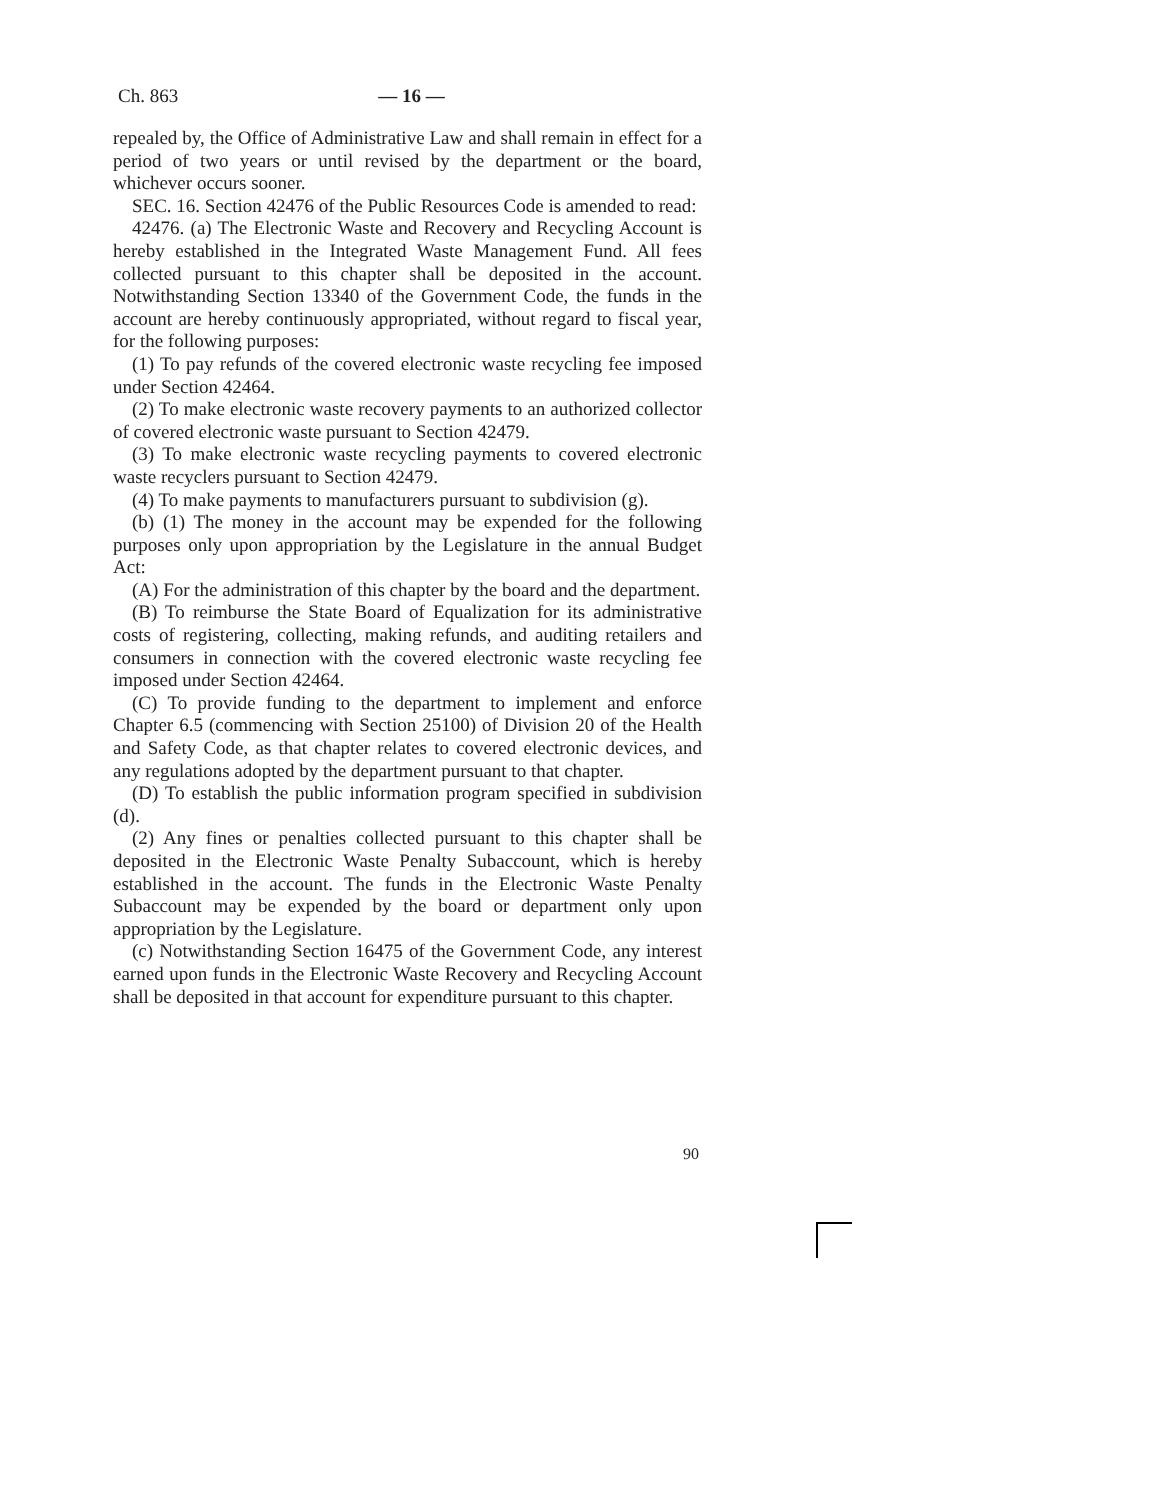Ch. 863 — 16 —
repealed by, the Office of Administrative Law and shall remain in effect for a period of two years or until revised by the department or the board, whichever occurs sooner.
SEC. 16. Section 42476 of the Public Resources Code is amended to read:
42476. (a) The Electronic Waste and Recovery and Recycling Account is hereby established in the Integrated Waste Management Fund. All fees collected pursuant to this chapter shall be deposited in the account. Notwithstanding Section 13340 of the Government Code, the funds in the account are hereby continuously appropriated, without regard to fiscal year, for the following purposes:
(1) To pay refunds of the covered electronic waste recycling fee imposed under Section 42464.
(2) To make electronic waste recovery payments to an authorized collector of covered electronic waste pursuant to Section 42479.
(3) To make electronic waste recycling payments to covered electronic waste recyclers pursuant to Section 42479.
(4) To make payments to manufacturers pursuant to subdivision (g).
(b) (1) The money in the account may be expended for the following purposes only upon appropriation by the Legislature in the annual Budget Act:
(A) For the administration of this chapter by the board and the department.
(B) To reimburse the State Board of Equalization for its administrative costs of registering, collecting, making refunds, and auditing retailers and consumers in connection with the covered electronic waste recycling fee imposed under Section 42464.
(C) To provide funding to the department to implement and enforce Chapter 6.5 (commencing with Section 25100) of Division 20 of the Health and Safety Code, as that chapter relates to covered electronic devices, and any regulations adopted by the department pursuant to that chapter.
(D) To establish the public information program specified in subdivision (d).
(2) Any fines or penalties collected pursuant to this chapter shall be deposited in the Electronic Waste Penalty Subaccount, which is hereby established in the account. The funds in the Electronic Waste Penalty Subaccount may be expended by the board or department only upon appropriation by the Legislature.
(c) Notwithstanding Section 16475 of the Government Code, any interest earned upon funds in the Electronic Waste Recovery and Recycling Account shall be deposited in that account for expenditure pursuant to this chapter.
90